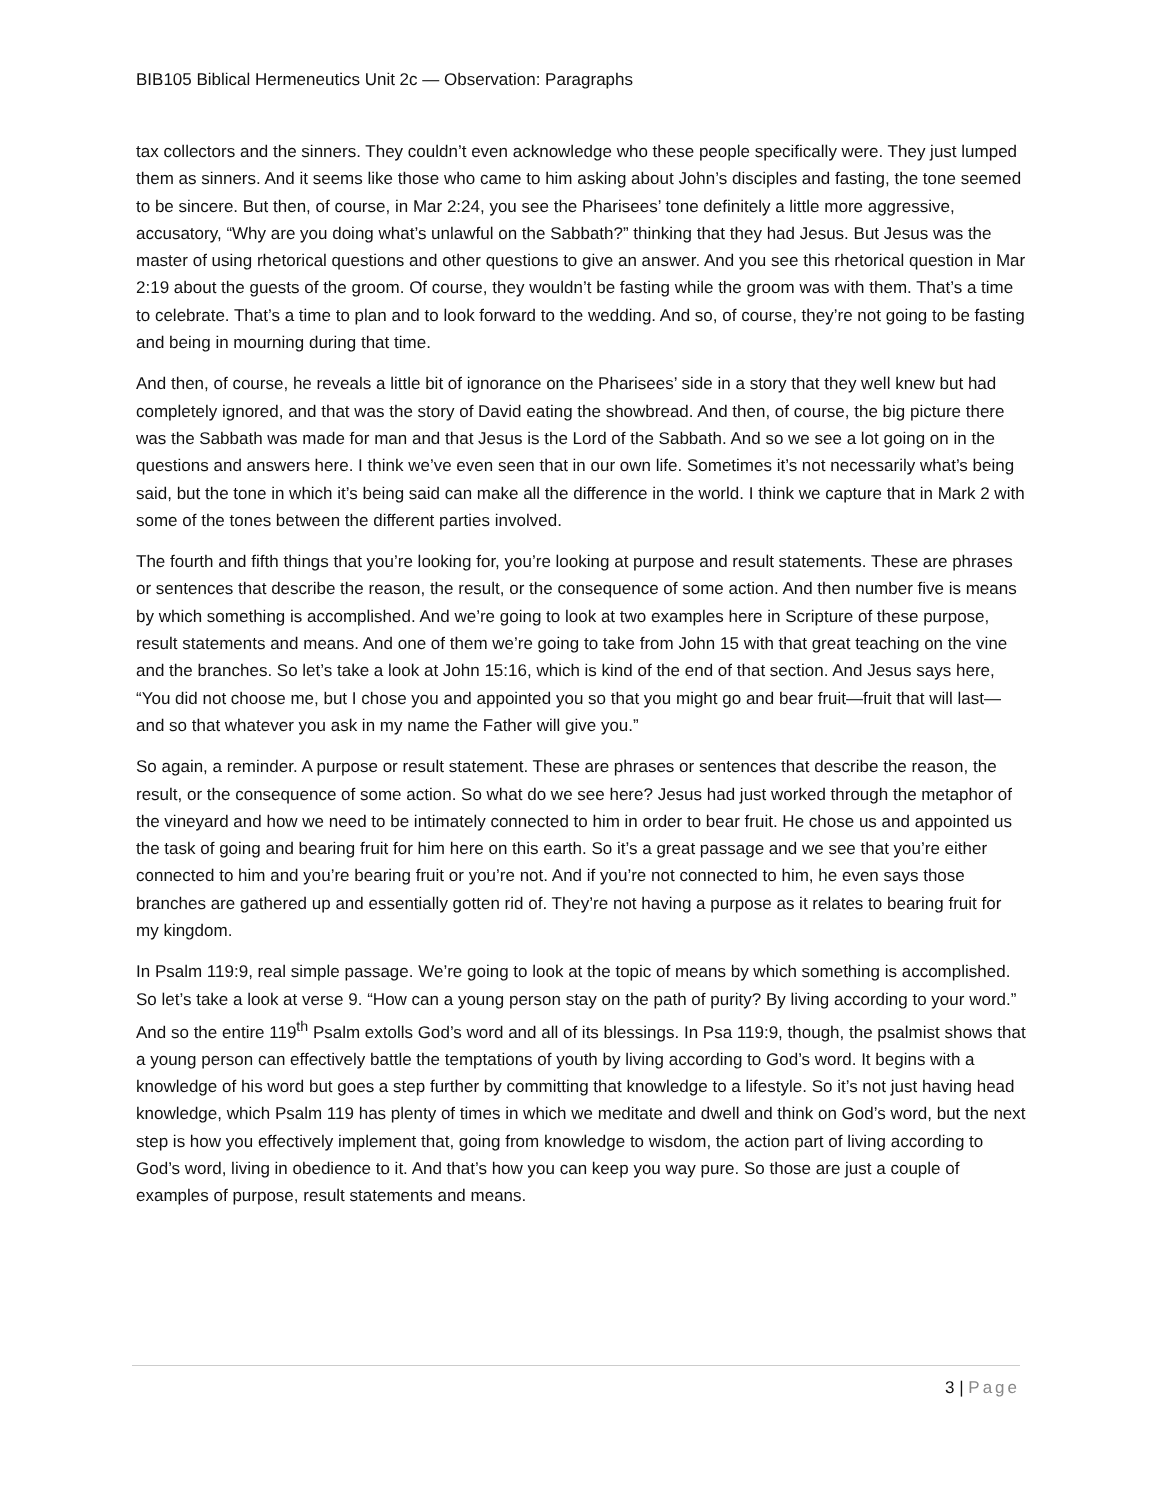BIB105 Biblical Hermeneutics Unit 2c — Observation: Paragraphs
tax collectors and the sinners. They couldn’t even acknowledge who these people specifically were. They just lumped them as sinners. And it seems like those who came to him asking about John’s disciples and fasting, the tone seemed to be sincere. But then, of course, in Mar 2:24, you see the Pharisees’ tone definitely a little more aggressive, accusatory, “Why are you doing what’s unlawful on the Sabbath?” thinking that they had Jesus. But Jesus was the master of using rhetorical questions and other questions to give an answer. And you see this rhetorical question in Mar 2:19 about the guests of the groom. Of course, they wouldn’t be fasting while the groom was with them. That’s a time to celebrate. That’s a time to plan and to look forward to the wedding. And so, of course, they’re not going to be fasting and being in mourning during that time.
And then, of course, he reveals a little bit of ignorance on the Pharisees’ side in a story that they well knew but had completely ignored, and that was the story of David eating the showbread. And then, of course, the big picture there was the Sabbath was made for man and that Jesus is the Lord of the Sabbath. And so we see a lot going on in the questions and answers here. I think we’ve even seen that in our own life. Sometimes it’s not necessarily what’s being said, but the tone in which it’s being said can make all the difference in the world. I think we capture that in Mark 2 with some of the tones between the different parties involved.
The fourth and fifth things that you’re looking for, you’re looking at purpose and result statements. These are phrases or sentences that describe the reason, the result, or the consequence of some action. And then number five is means by which something is accomplished. And we’re going to look at two examples here in Scripture of these purpose, result statements and means. And one of them we’re going to take from John 15 with that great teaching on the vine and the branches. So let’s take a look at John 15:16, which is kind of the end of that section. And Jesus says here, “You did not choose me, but I chose you and appointed you so that you might go and bear fruit—fruit that will last—and so that whatever you ask in my name the Father will give you.”
So again, a reminder. A purpose or result statement. These are phrases or sentences that describe the reason, the result, or the consequence of some action. So what do we see here? Jesus had just worked through the metaphor of the vineyard and how we need to be intimately connected to him in order to bear fruit. He chose us and appointed us the task of going and bearing fruit for him here on this earth. So it’s a great passage and we see that you’re either connected to him and you’re bearing fruit or you’re not. And if you’re not connected to him, he even says those branches are gathered up and essentially gotten rid of. They’re not having a purpose as it relates to bearing fruit for my kingdom.
In Psalm 119:9, real simple passage. We’re going to look at the topic of means by which something is accomplished. So let’s take a look at verse 9. “How can a young person stay on the path of purity? By living according to your word.” And so the entire 119<sup>th</sup> Psalm extolls God’s word and all of its blessings. In Psa 119:9, though, the psalmist shows that a young person can effectively battle the temptations of youth by living according to God’s word. It begins with a knowledge of his word but goes a step further by committing that knowledge to a lifestyle. So it’s not just having head knowledge, which Psalm 119 has plenty of times in which we meditate and dwell and think on God’s word, but the next step is how you effectively implement that, going from knowledge to wisdom, the action part of living according to God’s word, living in obedience to it. And that’s how you can keep you way pure. So those are just a couple of examples of purpose, result statements and means.
3 | Page